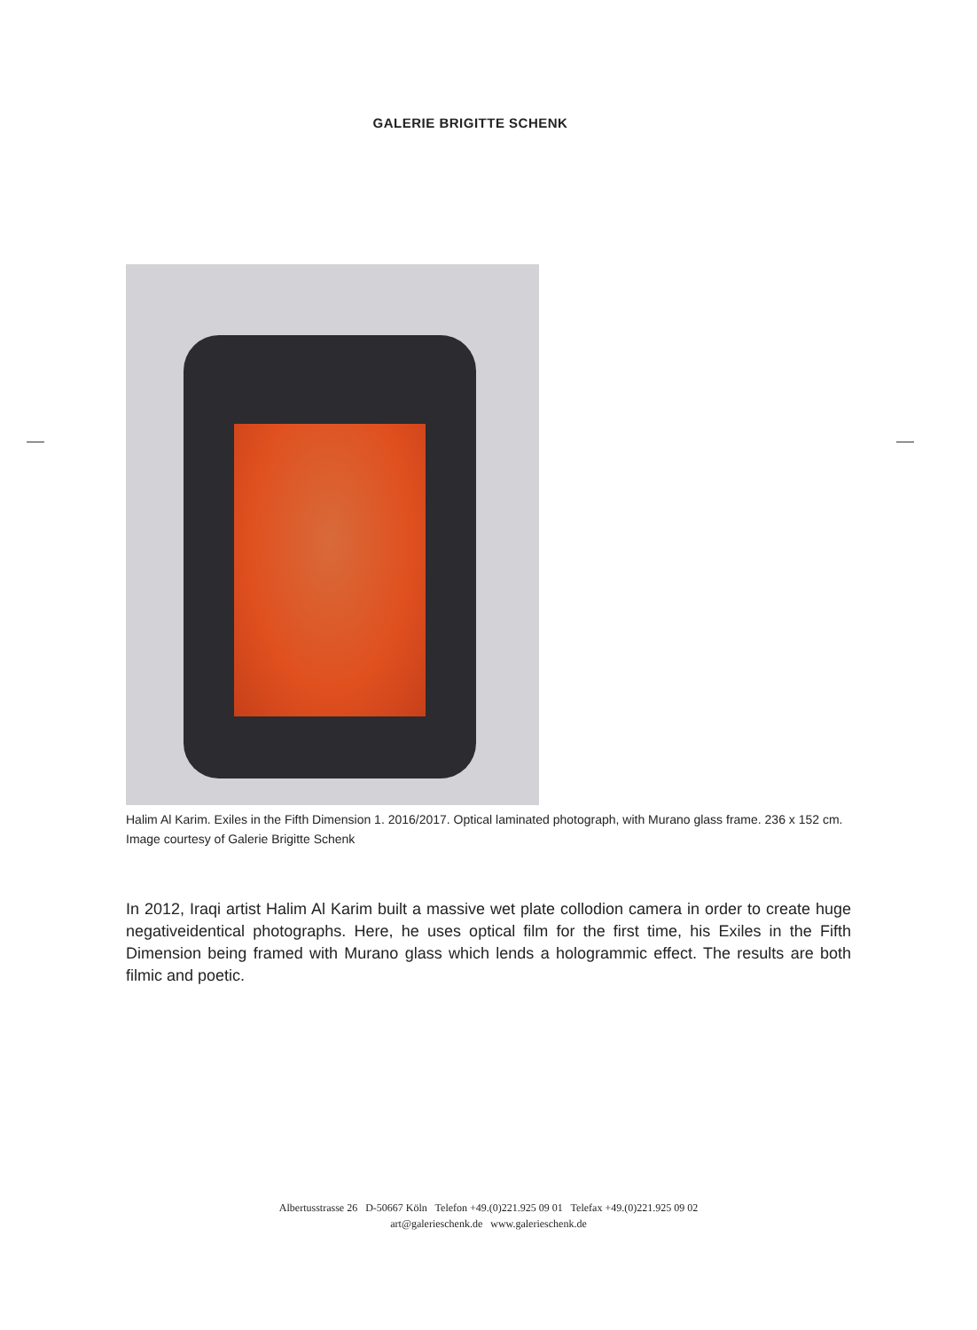GALERIE BRIGITTE SCHENK
Halim Al Karim. Exiles in the Fifth Dimension 1. 2016/2017. Optical laminated photograph, with Murano glass frame. 236 x 152 cm. Image courtesy of Galerie Brigitte Schenk
In 2012, Iraqi artist Halim Al Karim built a massive wet plate collodion camera in order to create huge negativeidentical photographs. Here, he uses optical film for the first time, his Exiles in the Fifth Dimension being framed with Murano glass which lends a hologrammic effect. The results are both filmic and poetic.
Albertusstrasse 26 D-50667 Köln Telefon +49.(0)221.925 09 01 Telefax +49.(0)221.925 09 02
art@galerieschenk.de www.galerieschenk.de